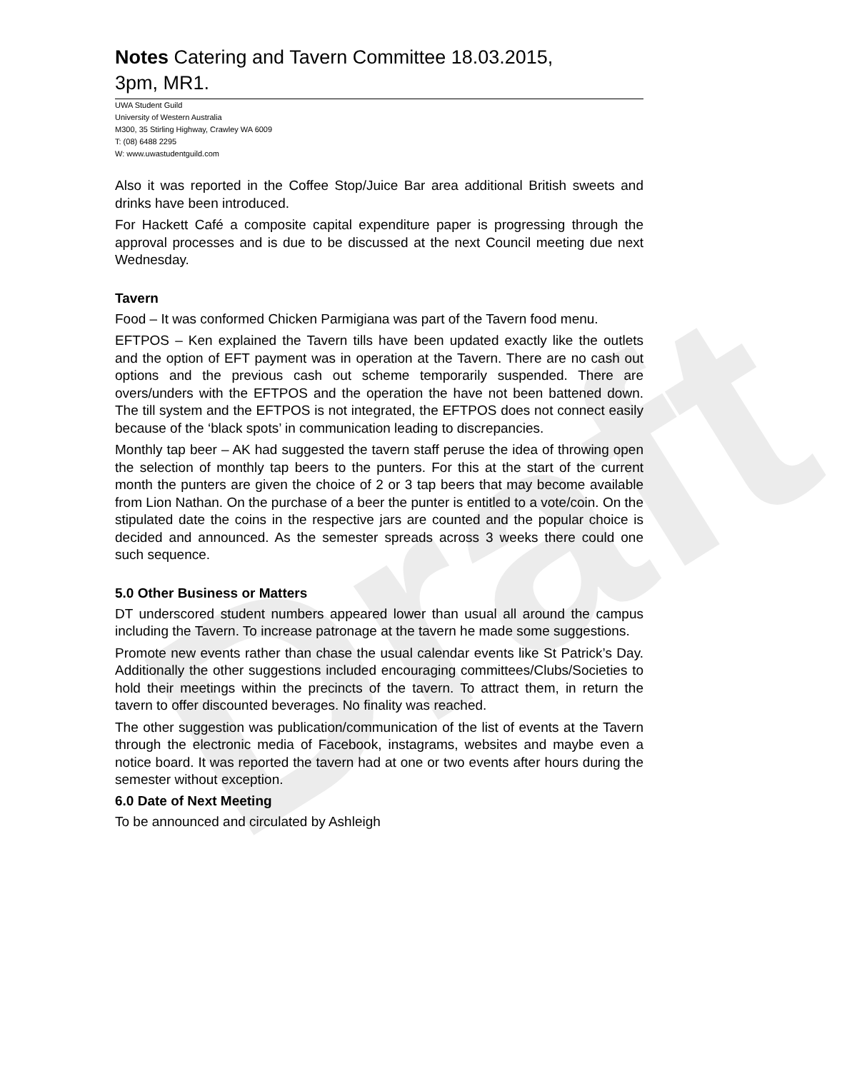Draft
Notes Catering and Tavern Committee 18.03.2015,
3pm, MR1.
UWA Student Guild
University of Western Australia
M300, 35 Stirling Highway, Crawley WA 6009
T: (08) 6488 2295
W: www.uwastudentguild.com
Also it was reported in the Coffee Stop/Juice Bar area additional British sweets and drinks have been introduced.
For Hackett Café a composite capital expenditure paper is progressing through the approval processes and is due to be discussed at the next Council meeting due next Wednesday.
Tavern
Food – It was conformed Chicken Parmigiana was part of the Tavern food menu.
EFTPOS – Ken explained the Tavern tills have been updated exactly like the outlets and the option of EFT payment was in operation at the Tavern. There are no cash out options and the previous cash out scheme temporarily suspended. There are overs/unders with the EFTPOS and the operation the have not been battened down. The till system and the EFTPOS is not integrated, the EFTPOS does not connect easily because of the ‘black spots’ in communication leading to discrepancies.
Monthly tap beer – AK had suggested the tavern staff peruse the idea of throwing open the selection of monthly tap beers to the punters. For this at the start of the current month the punters are given the choice of 2 or 3 tap beers that may become available from Lion Nathan. On the purchase of a beer the punter is entitled to a vote/coin. On the stipulated date the coins in the respective jars are counted and the popular choice is decided and announced. As the semester spreads across 3 weeks there could one such sequence.
5.0 Other Business or Matters
DT underscored student numbers appeared lower than usual all around the campus including the Tavern. To increase patronage at the tavern he made some suggestions.
Promote new events rather than chase the usual calendar events like St Patrick’s Day. Additionally the other suggestions included encouraging committees/Clubs/Societies to hold their meetings within the precincts of the tavern. To attract them, in return the tavern to offer discounted beverages. No finality was reached.
The other suggestion was publication/communication of the list of events at the Tavern through the electronic media of Facebook, instagrams, websites and maybe even a notice board. It was reported the tavern had at one or two events after hours during the semester without exception.
6.0 Date of Next Meeting
To be announced and circulated by Ashleigh